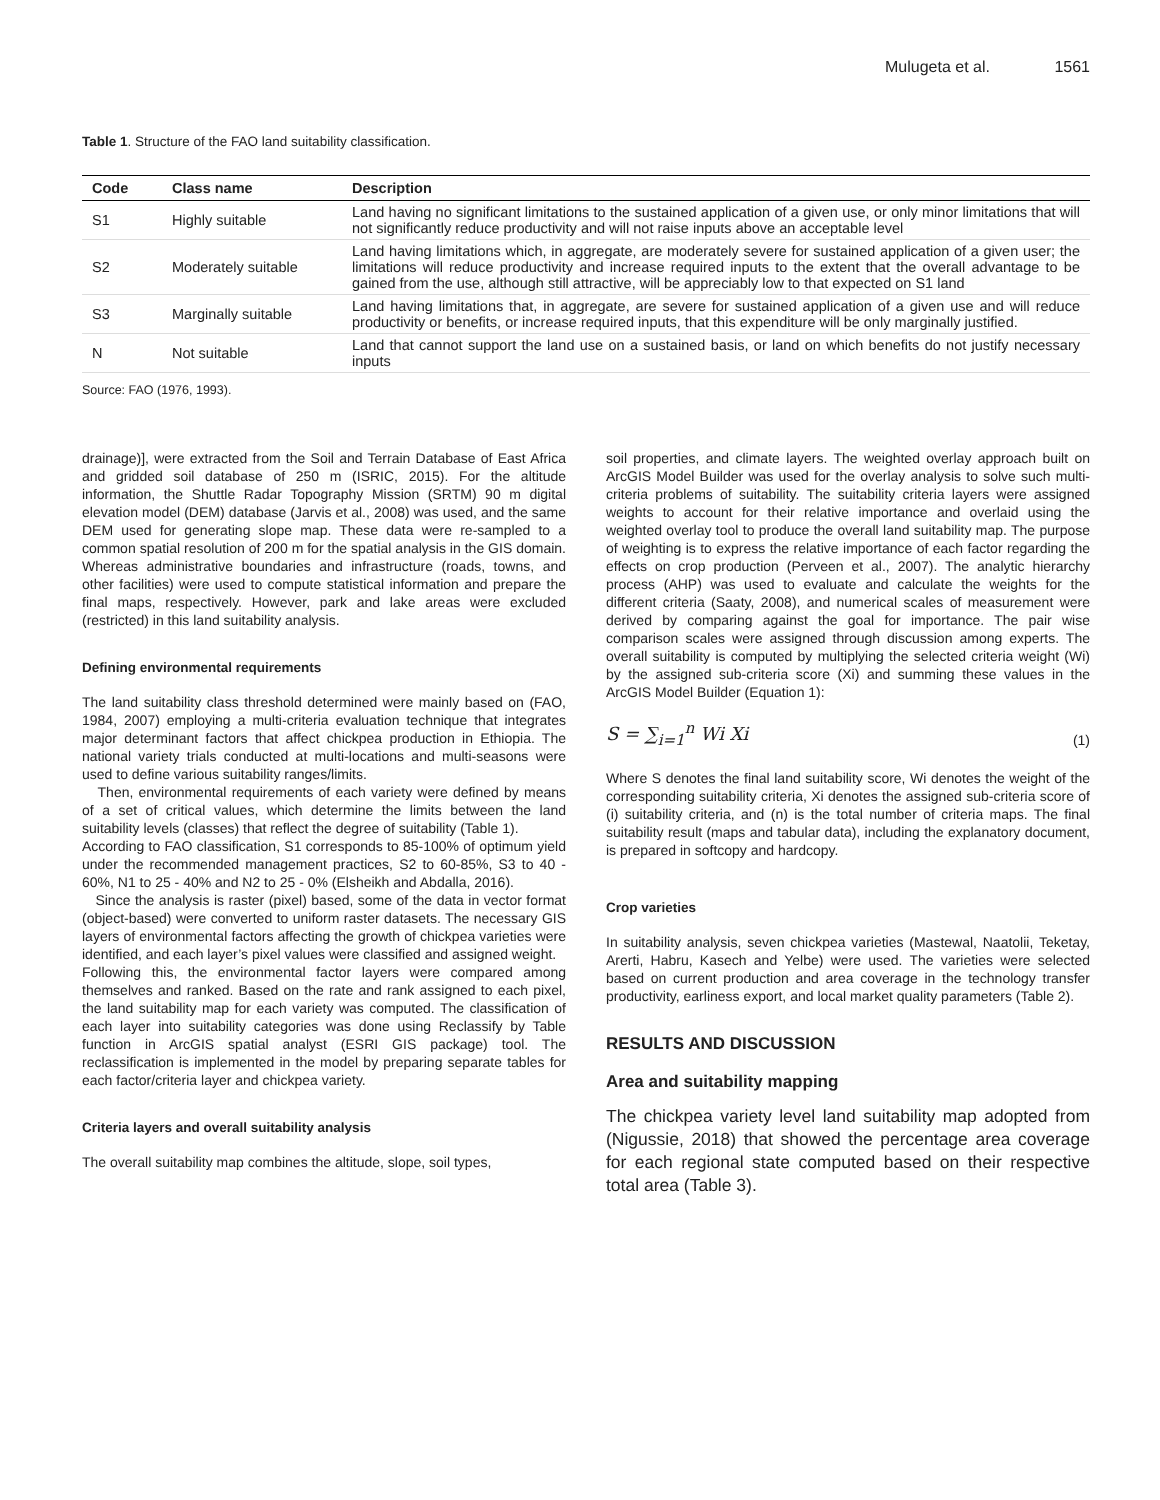Mulugeta et al. 1561
Table 1. Structure of the FAO land suitability classification.
| Code | Class name | Description |
| --- | --- | --- |
| S1 | Highly suitable | Land having no significant limitations to the sustained application of a given use, or only minor limitations that will not significantly reduce productivity and will not raise inputs above an acceptable level |
| S2 | Moderately suitable | Land having limitations which, in aggregate, are moderately severe for sustained application of a given user; the limitations will reduce productivity and increase required inputs to the extent that the overall advantage to be gained from the use, although still attractive, will be appreciably low to that expected on S1 land |
| S3 | Marginally suitable | Land having limitations that, in aggregate, are severe for sustained application of a given use and will reduce productivity or benefits, or increase required inputs, that this expenditure will be only marginally justified. |
| N | Not suitable | Land that cannot support the land use on a sustained basis, or land on which benefits do not justify necessary inputs |
Source: FAO (1976, 1993).
drainage)], were extracted from the Soil and Terrain Database of East Africa and gridded soil database of 250 m (ISRIC, 2015). For the altitude information, the Shuttle Radar Topography Mission (SRTM) 90 m digital elevation model (DEM) database (Jarvis et al., 2008) was used, and the same DEM used for generating slope map. These data were re-sampled to a common spatial resolution of 200 m for the spatial analysis in the GIS domain. Whereas administrative boundaries and infrastructure (roads, towns, and other facilities) were used to compute statistical information and prepare the final maps, respectively. However, park and lake areas were excluded (restricted) in this land suitability analysis.
Defining environmental requirements
The land suitability class threshold determined were mainly based on (FAO, 1984, 2007) employing a multi-criteria evaluation technique that integrates major determinant factors that affect chickpea production in Ethiopia. The national variety trials conducted at multi-locations and multi-seasons were used to define various suitability ranges/limits.
Then, environmental requirements of each variety were defined by means of a set of critical values, which determine the limits between the land suitability levels (classes) that reflect the degree of suitability (Table 1).
According to FAO classification, S1 corresponds to 85-100% of optimum yield under the recommended management practices, S2 to 60-85%, S3 to 40 - 60%, N1 to 25 - 40% and N2 to 25 - 0% (Elsheikh and Abdalla, 2016).
Since the analysis is raster (pixel) based, some of the data in vector format (object-based) were converted to uniform raster datasets. The necessary GIS layers of environmental factors affecting the growth of chickpea varieties were identified, and each layer’s pixel values were classified and assigned weight.
Following this, the environmental factor layers were compared among themselves and ranked. Based on the rate and rank assigned to each pixel, the land suitability map for each variety was computed. The classification of each layer into suitability categories was done using Reclassify by Table function in ArcGIS spatial analyst (ESRI GIS package) tool. The reclassification is implemented in the model by preparing separate tables for each factor/criteria layer and chickpea variety.
Criteria layers and overall suitability analysis
The overall suitability map combines the altitude, slope, soil types,
soil properties, and climate layers. The weighted overlay approach built on ArcGIS Model Builder was used for the overlay analysis to solve such multi-criteria problems of suitability. The suitability criteria layers were assigned weights to account for their relative importance and overlaid using the weighted overlay tool to produce the overall land suitability map. The purpose of weighting is to express the relative importance of each factor regarding the effects on crop production (Perveen et al., 2007). The analytic hierarchy process (AHP) was used to evaluate and calculate the weights for the different criteria (Saaty, 2008), and numerical scales of measurement were derived by comparing against the goal for importance. The pair wise comparison scales were assigned through discussion among experts. The overall suitability is computed by multiplying the selected criteria weight (Wi) by the assigned sub-criteria score (Xi) and summing these values in the ArcGIS Model Builder (Equation 1):
S = ∑<sub>i=1</sub><sup>n</sup> Wi Xi
(1)
Where S denotes the final land suitability score, Wi denotes the weight of the corresponding suitability criteria, Xi denotes the assigned sub-criteria score of (i) suitability criteria, and (n) is the total number of criteria maps. The final suitability result (maps and tabular data), including the explanatory document, is prepared in softcopy and hardcopy.
Crop varieties
In suitability analysis, seven chickpea varieties (Mastewal, Naatolii, Teketay, Arerti, Habru, Kasech and Yelbe) were used. The varieties were selected based on current production and area coverage in the technology transfer productivity, earliness export, and local market quality parameters (Table 2).
RESULTS AND DISCUSSION
Area and suitability mapping
The chickpea variety level land suitability map adopted from (Nigussie, 2018) that showed the percentage area coverage for each regional state computed based on their respective total area (Table 3).